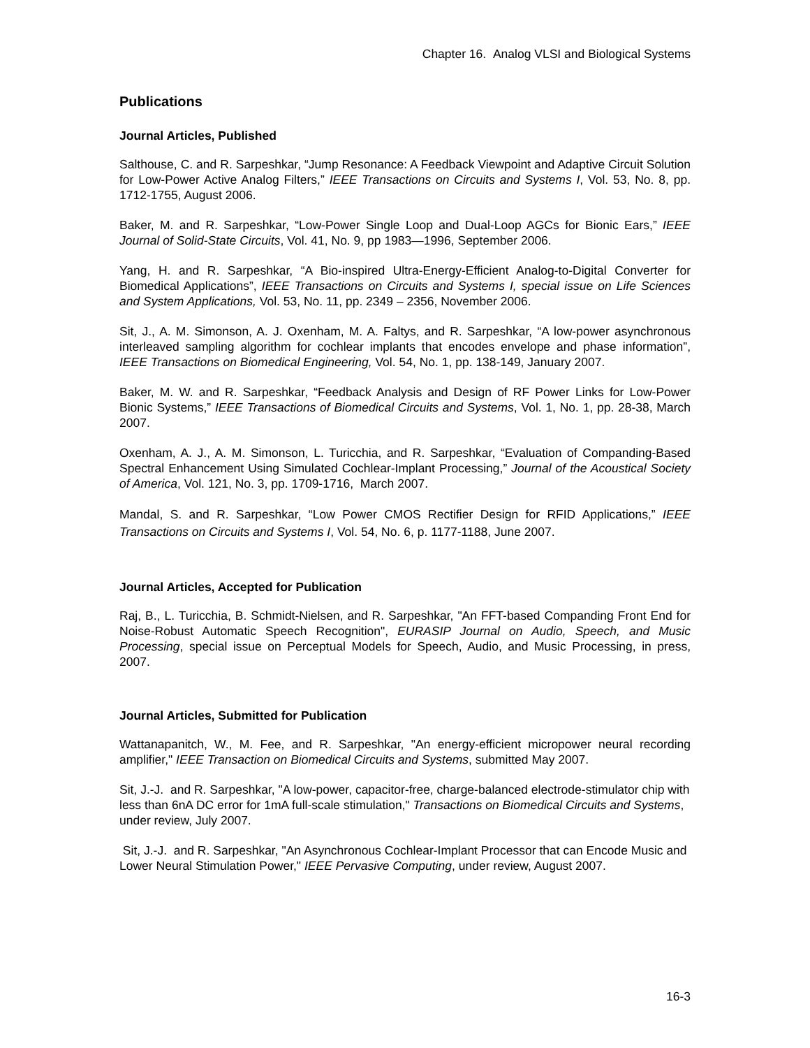Chapter 16. Analog VLSI and Biological Systems
Publications
Journal Articles, Published
Salthouse, C. and R. Sarpeshkar, “Jump Resonance: A Feedback Viewpoint and Adaptive Circuit Solution for Low-Power Active Analog Filters,” IEEE Transactions on Circuits and Systems I, Vol. 53, No. 8, pp. 1712-1755, August 2006.
Baker, M. and R. Sarpeshkar, “Low-Power Single Loop and Dual-Loop AGCs for Bionic Ears,” IEEE Journal of Solid-State Circuits, Vol. 41, No. 9, pp 1983—1996, September 2006.
Yang, H. and R. Sarpeshkar, “A Bio-inspired Ultra-Energy-Efficient Analog-to-Digital Converter for Biomedical Applications”, IEEE Transactions on Circuits and Systems I, special issue on Life Sciences and System Applications, Vol. 53, No. 11, pp. 2349 – 2356, November 2006.
Sit, J., A. M. Simonson, A. J. Oxenham, M. A. Faltys, and R. Sarpeshkar, “A low-power asynchronous interleaved sampling algorithm for cochlear implants that encodes envelope and phase information”, IEEE Transactions on Biomedical Engineering, Vol. 54, No. 1, pp. 138-149, January 2007.
Baker, M. W. and R. Sarpeshkar, “Feedback Analysis and Design of RF Power Links for Low-Power Bionic Systems,” IEEE Transactions of Biomedical Circuits and Systems, Vol. 1, No. 1, pp. 28-38, March 2007.
Oxenham, A. J., A. M. Simonson, L. Turicchia, and R. Sarpeshkar, “Evaluation of Companding-Based Spectral Enhancement Using Simulated Cochlear-Implant Processing,” Journal of the Acoustical Society of America, Vol. 121, No. 3, pp. 1709-1716, March 2007.
Mandal, S. and R. Sarpeshkar, “Low Power CMOS Rectifier Design for RFID Applications,” IEEE Transactions on Circuits and Systems I, Vol. 54, No. 6, p. 1177-1188, June 2007.
Journal Articles, Accepted for Publication
Raj, B., L. Turicchia, B. Schmidt-Nielsen, and R. Sarpeshkar, "An FFT-based Companding Front End for Noise-Robust Automatic Speech Recognition", EURASIP Journal on Audio, Speech, and Music Processing, special issue on Perceptual Models for Speech, Audio, and Music Processing, in press, 2007.
Journal Articles, Submitted for Publication
Wattanapanitch, W., M. Fee, and R. Sarpeshkar, "An energy-efficient micropower neural recording amplifier," IEEE Transaction on Biomedical Circuits and Systems, submitted May 2007.
Sit, J.-J. and R. Sarpeshkar, "A low-power, capacitor-free, charge-balanced electrode-stimulator chip with less than 6nA DC error for 1mA full-scale stimulation," Transactions on Biomedical Circuits and Systems, under review, July 2007.
Sit, J.-J. and R. Sarpeshkar, "An Asynchronous Cochlear-Implant Processor that can Encode Music and Lower Neural Stimulation Power," IEEE Pervasive Computing, under review, August 2007.
16-3